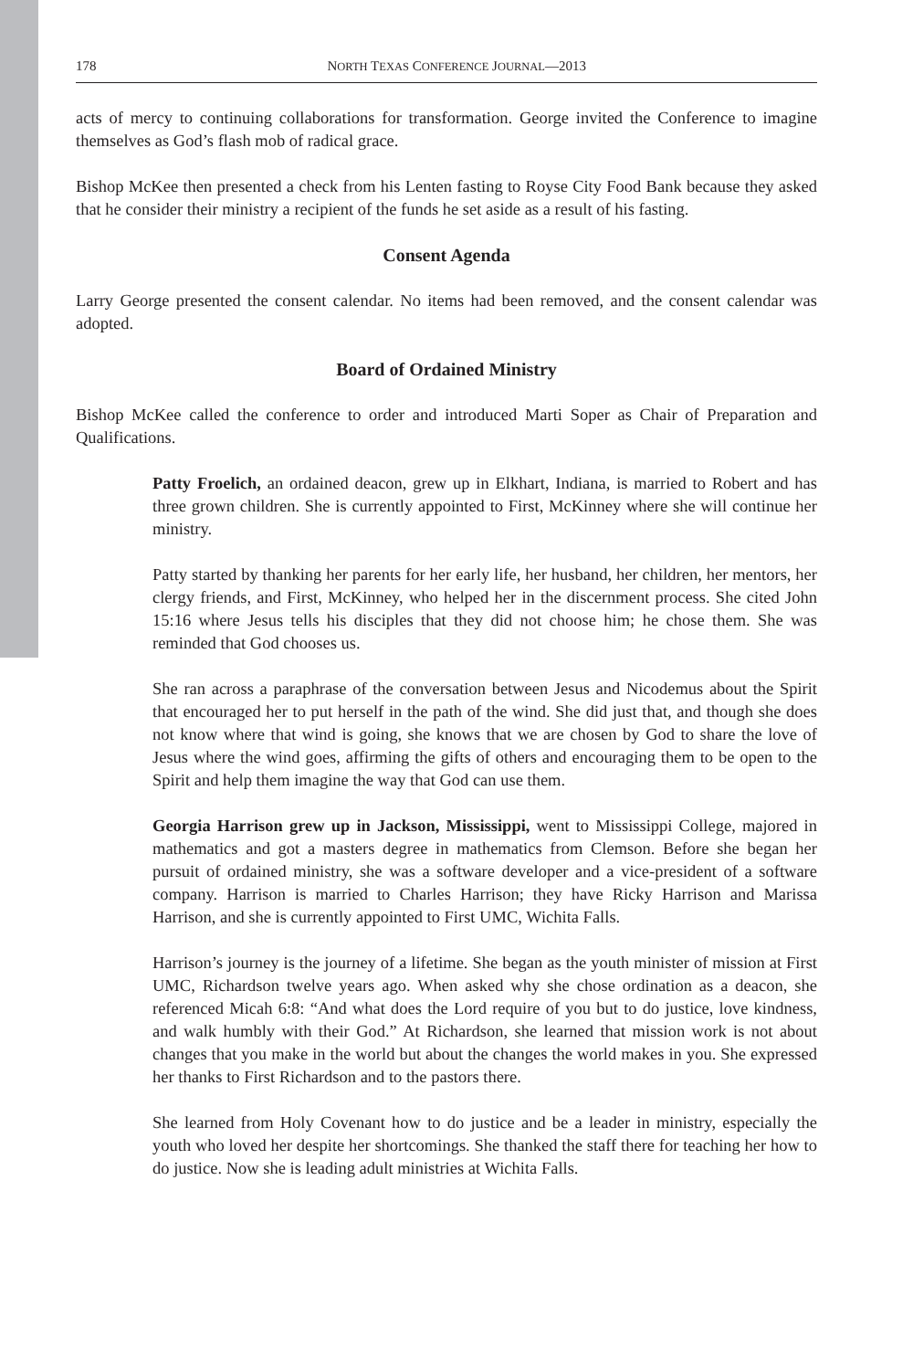178 NORTH TEXAS CONFERENCE JOURNAL—2013
acts of mercy to continuing collaborations for transformation. George invited the Conference to imagine themselves as God’s flash mob of radical grace.
Bishop McKee then presented a check from his Lenten fasting to Royse City Food Bank because they asked that he consider their ministry a recipient of the funds he set aside as a result of his fasting.
Consent Agenda
Larry George presented the consent calendar. No items had been removed, and the consent calendar was adopted.
Board of Ordained Ministry
Bishop McKee called the conference to order and introduced Marti Soper as Chair of Preparation and Qualifications.
Patty Froelich, an ordained deacon, grew up in Elkhart, Indiana, is married to Robert and has three grown children. She is currently appointed to First, McKinney where she will continue her ministry.
Patty started by thanking her parents for her early life, her husband, her children, her mentors, her clergy friends, and First, McKinney, who helped her in the discernment process. She cited John 15:16 where Jesus tells his disciples that they did not choose him; he chose them. She was reminded that God chooses us.
She ran across a paraphrase of the conversation between Jesus and Nicodemus about the Spirit that encouraged her to put herself in the path of the wind. She did just that, and though she does not know where that wind is going, she knows that we are chosen by God to share the love of Jesus where the wind goes, affirming the gifts of others and encouraging them to be open to the Spirit and help them imagine the way that God can use them.
Georgia Harrison grew up in Jackson, Mississippi, went to Mississippi College, majored in mathematics and got a masters degree in mathematics from Clemson. Before she began her pursuit of ordained ministry, she was a software developer and a vice-president of a software company. Harrison is married to Charles Harrison; they have Ricky Harrison and Marissa Harrison, and she is currently appointed to First UMC, Wichita Falls.
Harrison’s journey is the journey of a lifetime. She began as the youth minister of mission at First UMC, Richardson twelve years ago. When asked why she chose ordination as a deacon, she referenced Micah 6:8: “And what does the Lord require of you but to do justice, love kindness, and walk humbly with their God.” At Richardson, she learned that mission work is not about changes that you make in the world but about the changes the world makes in you. She expressed her thanks to First Richardson and to the pastors there.
She learned from Holy Covenant how to do justice and be a leader in ministry, especially the youth who loved her despite her shortcomings. She thanked the staff there for teaching her how to do justice. Now she is leading adult ministries at Wichita Falls.